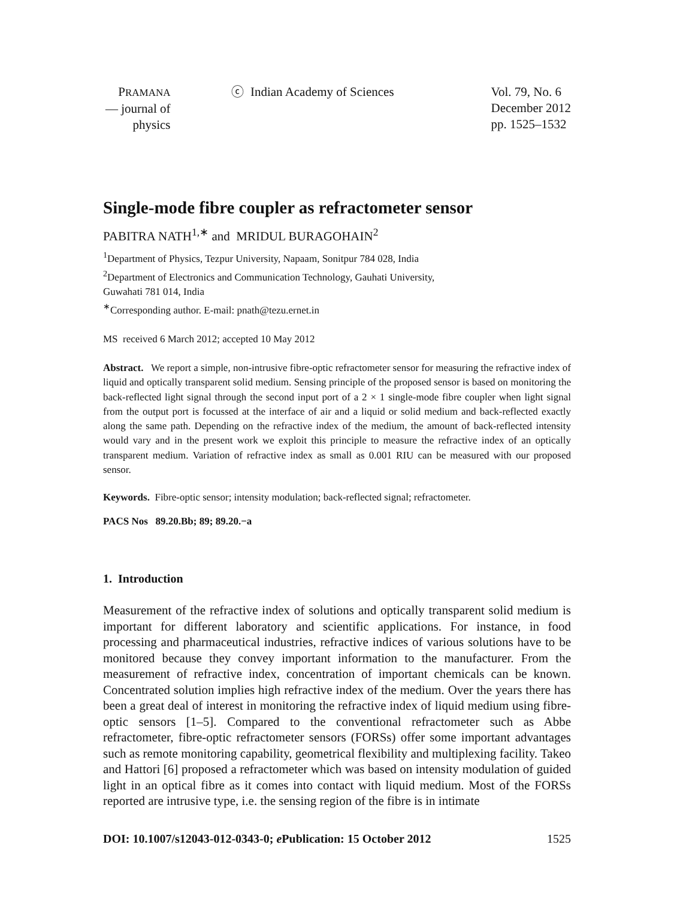PRAMANA
— journal of
physics
ⓒ Indian Academy of Sciences Vol. 79, No. 6
December 2012
pp. 1525–1532
Single-mode fibre coupler as refractometer sensor
PABITRA NATH<sup>1,∗</sup> and MRIDUL BURAGOHAIN<sup>2</sup>
<sup>1</sup> Department of Physics, Tezpur University, Napaam, Sonitpur 784 028, India
<sup>2</sup> Department of Electronics and Communication Technology, Gauhati University,
Guwahati 781 014, India
<sup>∗</sup>Corresponding author. E-mail: pnath@tezu.ernet.in
MS received 6 March 2012; accepted 10 May 2012
Abstract. We report a simple, non-intrusive fibre-optic refractometer sensor for measuring the refractive index of liquid and optically transparent solid medium. Sensing principle of the proposed sensor is based on monitoring the back-reflected light signal through the second input port of a 2 × 1 single-mode fibre coupler when light signal from the output port is focussed at the interface of air and a liquid or solid medium and back-reflected exactly along the same path. Depending on the refractive index of the medium, the amount of back-reflected intensity would vary and in the present work we exploit this principle to measure the refractive index of an optically transparent medium. Variation of refractive index as small as 0.001 RIU can be measured with our proposed sensor.
Keywords. Fibre-optic sensor; intensity modulation; back-reflected signal; refractometer.
PACS Nos 89.20.Bb; 89; 89.20.−a
1. Introduction
Measurement of the refractive index of solutions and optically transparent solid medium is important for different laboratory and scientific applications. For instance, in food processing and pharmaceutical industries, refractive indices of various solutions have to be monitored because they convey important information to the manufacturer. From the measurement of refractive index, concentration of important chemicals can be known. Concentrated solution implies high refractive index of the medium. Over the years there has been a great deal of interest in monitoring the refractive index of liquid medium using fibre-optic sensors [1–5]. Compared to the conventional refractometer such as Abbe refractometer, fibre-optic refractometer sensors (FORSs) offer some important advantages such as remote monitoring capability, geometrical flexibility and multiplexing facility. Takeo and Hattori [6] proposed a refractometer which was based on intensity modulation of guided light in an optical fibre as it comes into contact with liquid medium. Most of the FORSs reported are intrusive type, i.e. the sensing region of the fibre is in intimate
DOI: 10.1007/s12043-012-0343-0; e Publication: 15 October 2012 1525